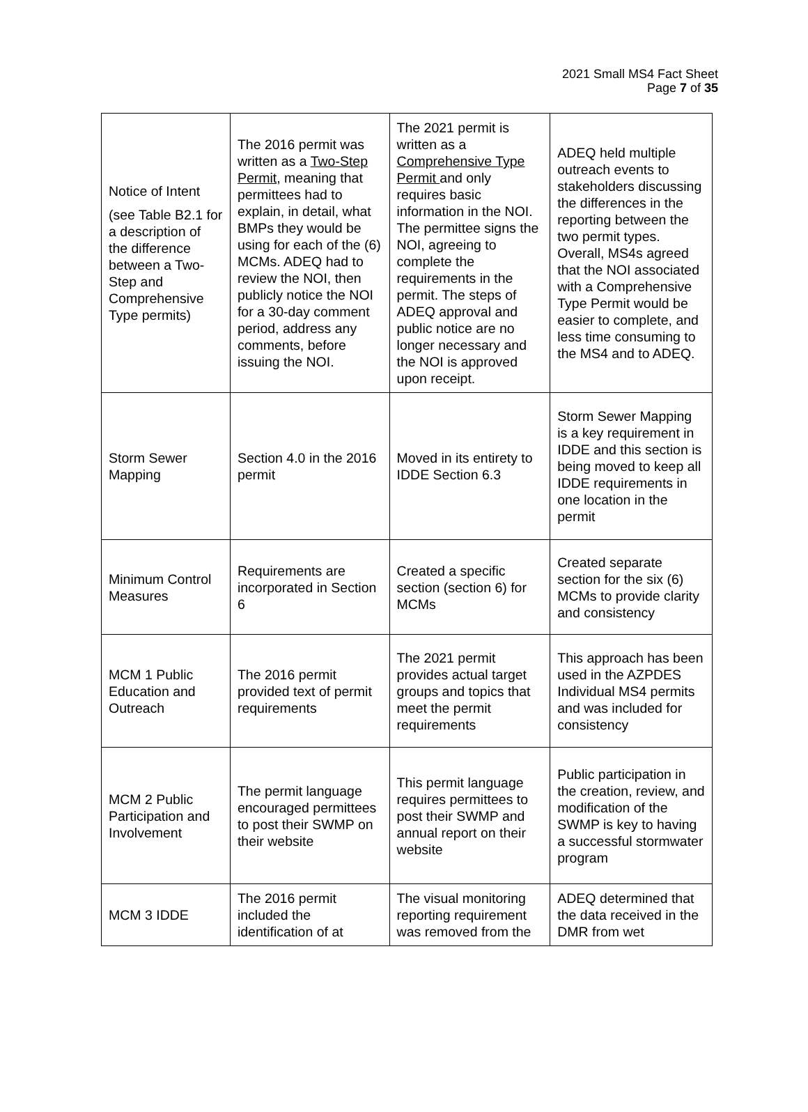2021 Small MS4 Fact Sheet
Page 7 of 35
| Notice of Intent (see Table B2.1 for a description of the difference between a Two-Step and Comprehensive Type permits) | The 2016 permit was written as a Two-Step Permit , meaning that permittees had to explain, in detail, what BMPs they would be using for each of the (6) MCMs. ADEQ had to review the NOI, then publicly notice the NOI for a 30-day comment period, address any comments, before issuing the NOI. | The 2021 permit is written as a Comprehensive Type Permit and only requires basic information in the NOI. The permittee signs the NOI, agreeing to complete the requirements in the permit. The steps of ADEQ approval and public notice are no longer necessary and the NOI is approved upon receipt. | ADEQ held multiple outreach events to stakeholders discussing the differences in the reporting between the two permit types. Overall, MS4s agreed that the NOI associated with a Comprehensive Type Permit would be easier to complete, and less time consuming to the MS4 and to ADEQ. |
| Storm Sewer Mapping | Section 4.0 in the 2016 permit | Moved in its entirety to IDDE Section 6.3 | Storm Sewer Mapping is a key requirement in IDDE and this section is being moved to keep all IDDE requirements in one location in the permit |
| Minimum Control Measures | Requirements are incorporated in Section 6 | Created a specific section (section 6) for MCMs | Created separate section for the six (6) MCMs to provide clarity and consistency |
| MCM 1 Public Education and Outreach | The 2016 permit provided text of permit requirements | The 2021 permit provides actual target groups and topics that meet the permit requirements | This approach has been used in the AZPDES Individual MS4 permits and was included for consistency |
| MCM 2 Public Participation and Involvement | The permit language encouraged permittees to post their SWMP on their website | This permit language requires permittees to post their SWMP and annual report on their website | Public participation in the creation, review, and modification of the SWMP is key to having a successful stormwater program |
| MCM 3 IDDE | The 2016 permit included the identification of at | The visual monitoring reporting requirement was removed from the | ADEQ determined that the data received in the DMR from wet |